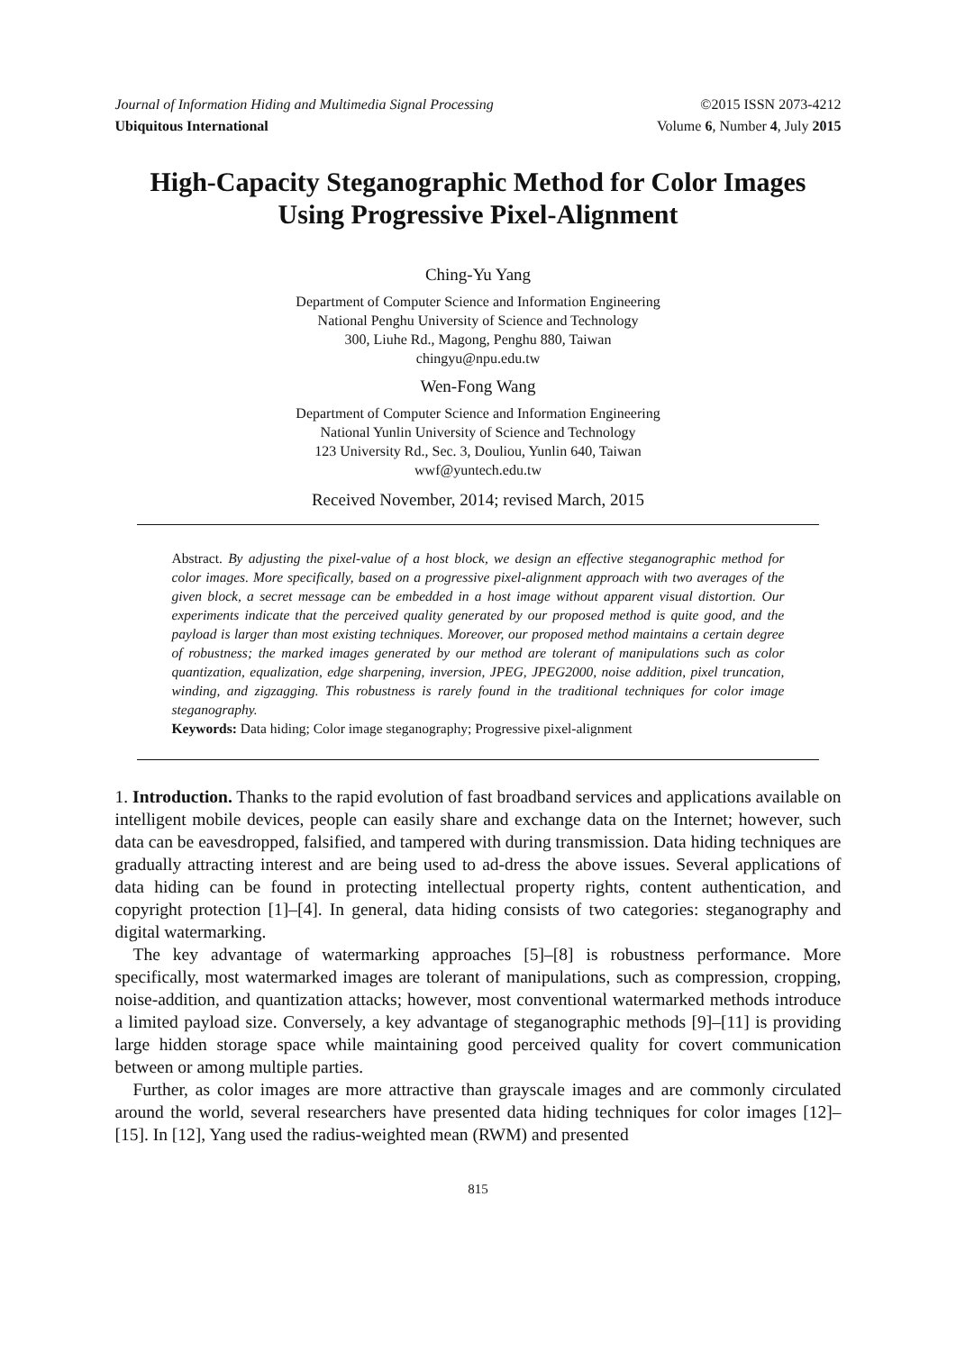Journal of Information Hiding and Multimedia Signal Processing ©2015 ISSN 2073-4212
Ubiquitous International Volume 6, Number 4, July 2015
High-Capacity Steganographic Method for Color Images Using Progressive Pixel-Alignment
Ching-Yu Yang
Department of Computer Science and Information Engineering
National Penghu University of Science and Technology
300, Liuhe Rd., Magong, Penghu 880, Taiwan
chingyu@npu.edu.tw
Wen-Fong Wang
Department of Computer Science and Information Engineering
National Yunlin University of Science and Technology
123 University Rd., Sec. 3, Douliou, Yunlin 640, Taiwan
wwf@yuntech.edu.tw
Received November, 2014; revised March, 2015
Abstract. By adjusting the pixel-value of a host block, we design an effective steganographic method for color images. More specifically, based on a progressive pixel-alignment approach with two averages of the given block, a secret message can be embedded in a host image without apparent visual distortion. Our experiments indicate that the perceived quality generated by our proposed method is quite good, and the payload is larger than most existing techniques. Moreover, our proposed method maintains a certain degree of robustness; the marked images generated by our method are tolerant of manipulations such as color quantization, equalization, edge sharpening, inversion, JPEG, JPEG2000, noise addition, pixel truncation, winding, and zigzagging. This robustness is rarely found in the traditional techniques for color image steganography.
Keywords: Data hiding; Color image steganography; Progressive pixel-alignment
1. Introduction. Thanks to the rapid evolution of fast broadband services and applications available on intelligent mobile devices, people can easily share and exchange data on the Internet; however, such data can be eavesdropped, falsified, and tampered with during transmission. Data hiding techniques are gradually attracting interest and are being used to ad-dress the above issues. Several applications of data hiding can be found in protecting intellectual property rights, content authentication, and copyright protection [1]–[4]. In general, data hiding consists of two categories: steganography and digital watermarking.
The key advantage of watermarking approaches [5]–[8] is robustness performance. More specifically, most watermarked images are tolerant of manipulations, such as compression, cropping, noise-addition, and quantization attacks; however, most conventional watermarked methods introduce a limited payload size. Conversely, a key advantage of steganographic methods [9]–[11] is providing large hidden storage space while maintaining good perceived quality for covert communication between or among multiple parties.
Further, as color images are more attractive than grayscale images and are commonly circulated around the world, several researchers have presented data hiding techniques for color images [12]–[15]. In [12], Yang used the radius-weighted mean (RWM) and presented
815